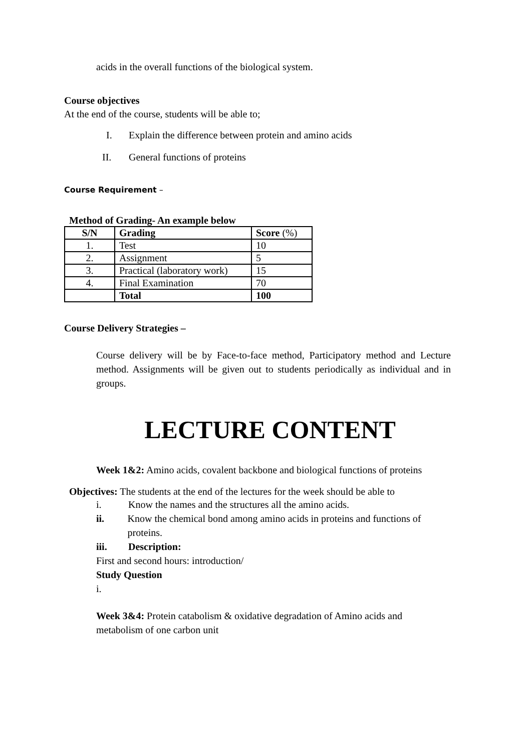acids in the overall functions of the biological system.
Course objectives
At the end of the course, students will be able to;
I. Explain the difference between protein and amino acids
II. General functions of proteins
Course Requirement –
Method of Grading- An example below
| S/N | Grading | Score (%) |
| --- | --- | --- |
| 1. | Test | 10 |
| 2. | Assignment | 5 |
| 3. | Practical (laboratory work) | 15 |
| 4. | Final Examination | 70 |
| | Total | 100 |
Course Delivery Strategies –
Course delivery will be by Face-to-face method, Participatory method and Lecture method. Assignments will be given out to students periodically as individual and in groups.
LECTURE CONTENT
Week 1&2: Amino acids, covalent backbone and biological functions of proteins
Objectives: The students at the end of the lectures for the week should be able to
i. Know the names and the structures all the amino acids.
ii. Know the chemical bond among amino acids in proteins and functions of proteins.
iii. Description:
First and second hours: introduction/
Study Question
i.
Week 3&4: Protein catabolism & oxidative degradation of Amino acids and metabolism of one carbon unit